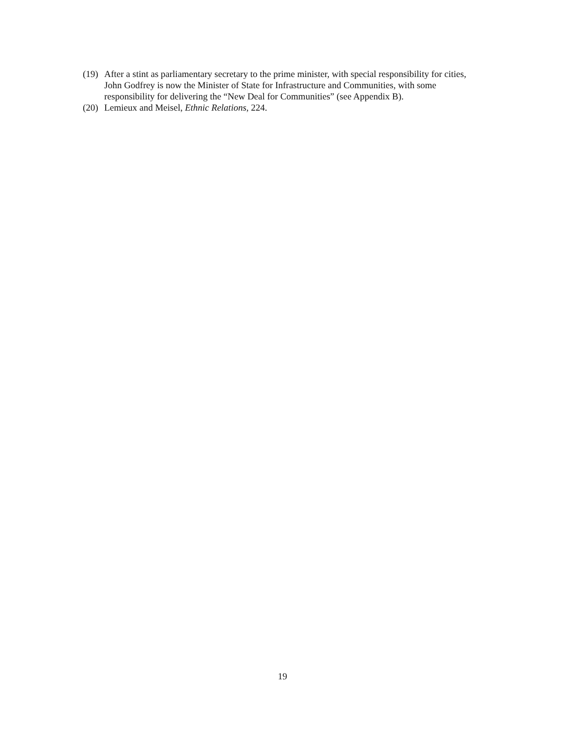(19) After a stint as parliamentary secretary to the prime minister, with special responsibility for cities, John Godfrey is now the Minister of State for Infrastructure and Communities, with some responsibility for delivering the “New Deal for Communities” (see Appendix B).
(20) Lemieux and Meisel, Ethnic Relations, 224.
19